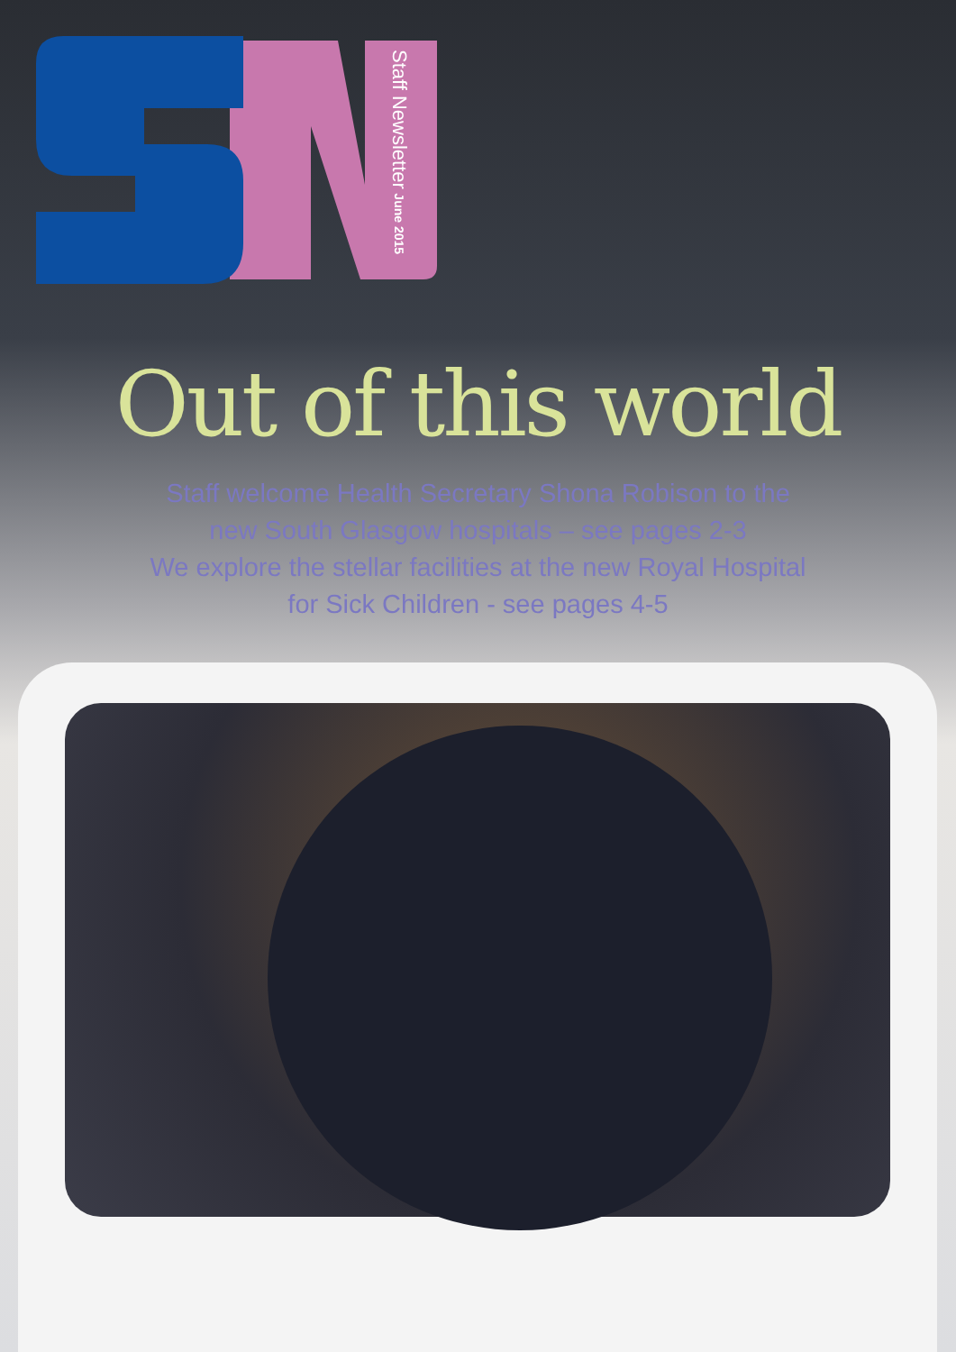Staff Newsletter June 2015
Out of this world
Staff welcome Health Secretary Shona Robison to the
new South Glasgow hospitals – see pages 2-3
We explore the stellar facilities at the new Royal Hospital
for Sick Children - see pages 4-5